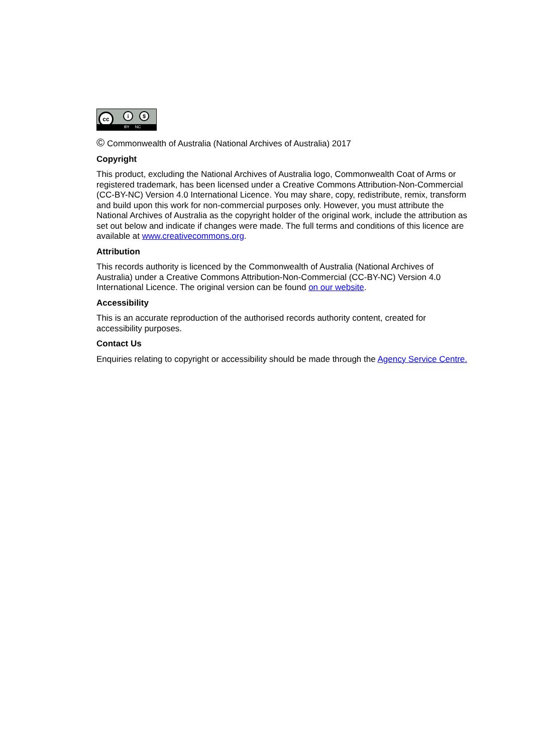cc i $
BY NC
© Commonwealth of Australia (National Archives of Australia) 2017
Copyright
This product, excluding the National Archives of Australia logo, Commonwealth Coat of Arms or registered trademark, has been licensed under a Creative Commons Attribution-Non-Commercial (CC-BY-NC) Version 4.0 International Licence. You may share, copy, redistribute, remix, transform and build upon this work for non-commercial purposes only. However, you must attribute the National Archives of Australia as the copyright holder of the original work, include the attribution as set out below and indicate if changes were made. The full terms and conditions of this licence are available at www.creativecommons.org.
Attribution
This records authority is licenced by the Commonwealth of Australia (National Archives of Australia) under a Creative Commons Attribution-Non-Commercial (CC-BY-NC) Version 4.0 International Licence. The original version can be found on our website.
Accessibility
This is an accurate reproduction of the authorised records authority content, created for accessibility purposes.
Contact Us
Enquiries relating to copyright or accessibility should be made through the Agency Service Centre.